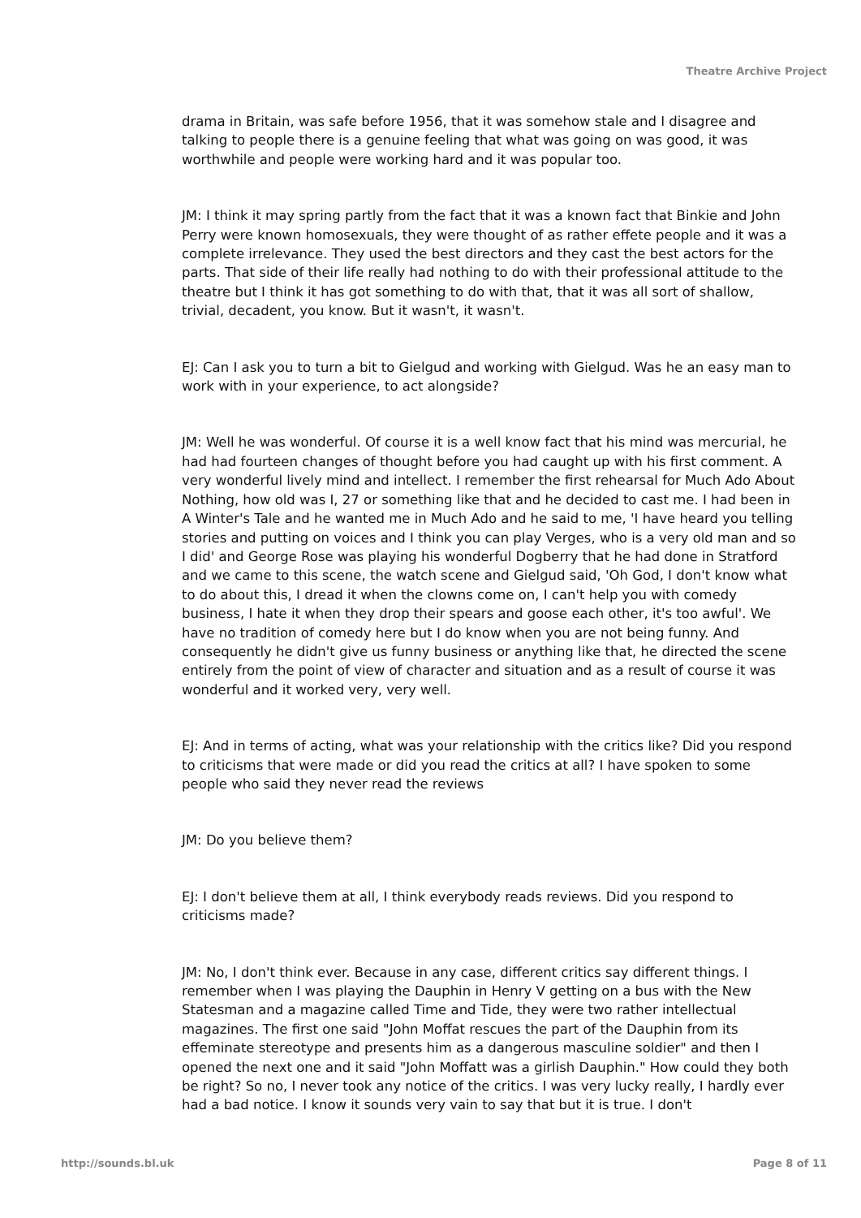Theatre Archive Project
drama in Britain, was safe before 1956, that it was somehow stale and I disagree and talking to people there is a genuine feeling that what was going on was good, it was worthwhile and people were working hard and it was popular too.
JM: I think it may spring partly from the fact that it was a known fact that Binkie and John Perry were known homosexuals, they were thought of as rather effete people and it was a complete irrelevance. They used the best directors and they cast the best actors for the parts. That side of their life really had nothing to do with their professional attitude to the theatre but I think it has got something to do with that, that it was all sort of shallow, trivial, decadent, you know. But it wasn't, it wasn't.
EJ: Can I ask you to turn a bit to Gielgud and working with Gielgud. Was he an easy man to work with in your experience, to act alongside?
JM: Well he was wonderful. Of course it is a well know fact that his mind was mercurial, he had had fourteen changes of thought before you had caught up with his first comment. A very wonderful lively mind and intellect. I remember the first rehearsal for Much Ado About Nothing, how old was I, 27 or something like that and he decided to cast me. I had been in A Winter's Tale and he wanted me in Much Ado and he said to me, 'I have heard you telling stories and putting on voices and I think you can play Verges, who is a very old man and so I did' and George Rose was playing his wonderful Dogberry that he had done in Stratford and we came to this scene, the watch scene and Gielgud said, 'Oh God, I don't know what to do about this, I dread it when the clowns come on, I can't help you with comedy business, I hate it when they drop their spears and goose each other, it's too awful'. We have no tradition of comedy here but I do know when you are not being funny. And consequently he didn't give us funny business or anything like that, he directed the scene entirely from the point of view of character and situation and as a result of course it was wonderful and it worked very, very well.
EJ: And in terms of acting, what was your relationship with the critics like? Did you respond to criticisms that were made or did you read the critics at all? I have spoken to some people who said they never read the reviews
JM: Do you believe them?
EJ: I don't believe them at all, I think everybody reads reviews. Did you respond to criticisms made?
JM: No, I don't think ever. Because in any case, different critics say different things. I remember when I was playing the Dauphin in Henry V getting on a bus with the New Statesman and a magazine called Time and Tide, they were two rather intellectual magazines. The first one said "John Moffat rescues the part of the Dauphin from its effeminate stereotype and presents him as a dangerous masculine soldier" and then I opened the next one and it said "John Moffatt was a girlish Dauphin." How could they both be right? So no, I never took any notice of the critics. I was very lucky really, I hardly ever had a bad notice. I know it sounds very vain to say that but it is true. I don't
http://sounds.bl.uk Page 8 of 11